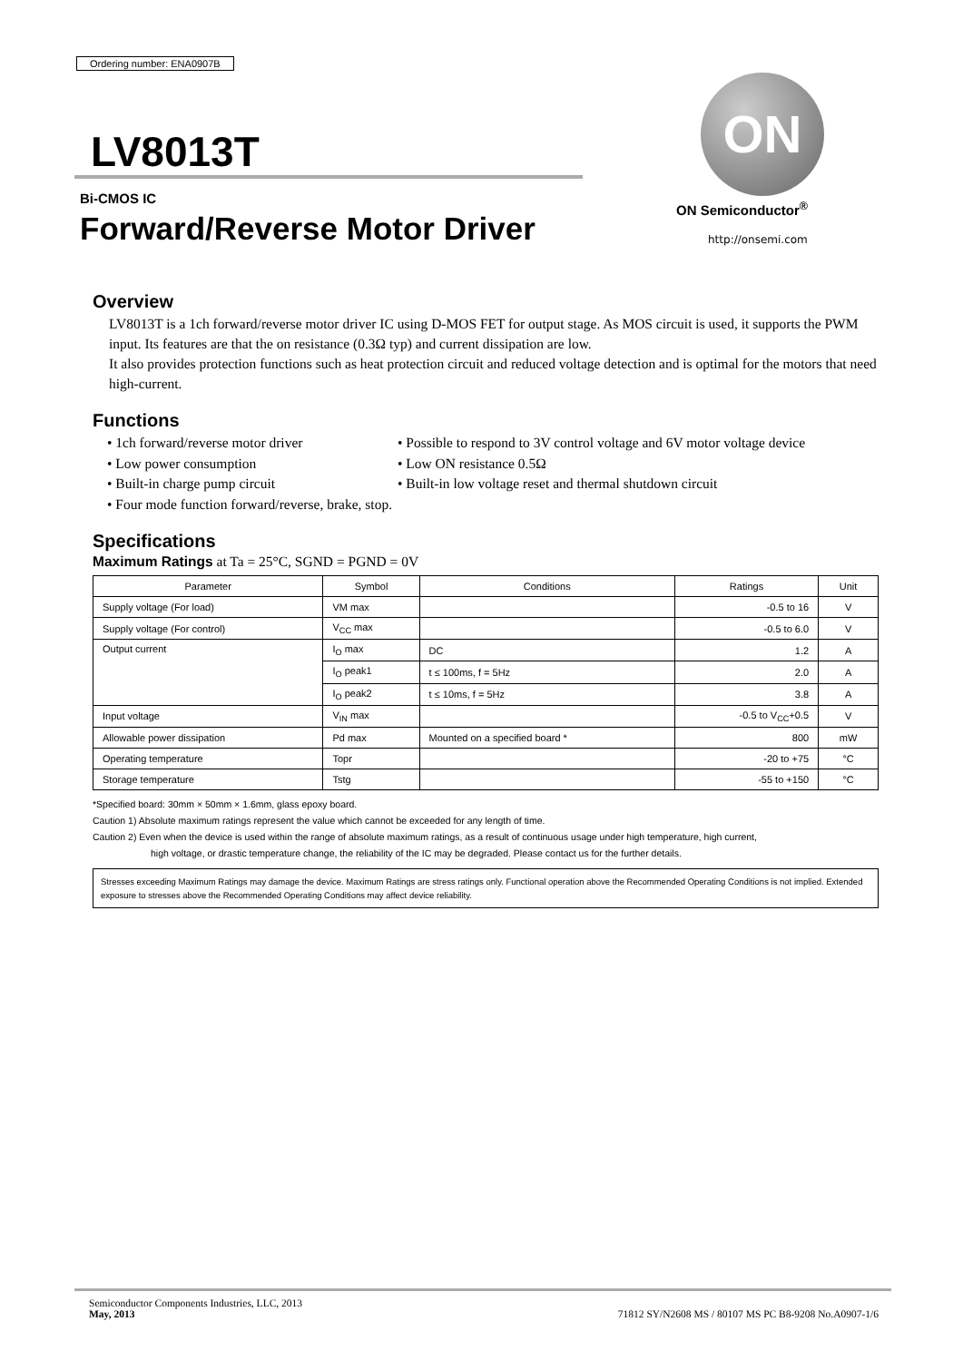Ordering number: ENA0907B
LV8013T
Bi-CMOS IC
Forward/Reverse Motor Driver
ON
ON Semiconductor<sup>®</sup>
http://onsemi.com
Overview
LV8013T is a 1ch forward/reverse motor driver IC using D-MOS FET for output stage. As MOS circuit is used, it supports the PWM input. Its features are that the on resistance (0.3Ω typ) and current dissipation are low.
It also provides protection functions such as heat protection circuit and reduced voltage detection and is optimal for the motors that need high-current.
Functions
• 1ch forward/reverse motor driver
• Possible to respond to 3V control voltage and 6V motor voltage device
• Low power consumption
• Low ON resistance 0.5Ω
• Built-in charge pump circuit
• Built-in low voltage reset and thermal shutdown circuit
• Four mode function forward/reverse, brake, stop.
Specifications
Maximum Ratings at Ta = 25°C, SGND = PGND = 0V
| Parameter | Symbol | Conditions | Ratings | Unit |
| --- | --- | --- | --- | --- |
| Supply voltage (For load) | VM max | | -0.5 to 16 | V |
| Supply voltage (For control) | V<sub>CC</sub> max | | -0.5 to 6.0 | V |
| Output current | I<sub>O</sub> max | DC | 1.2 | A |
| | I<sub>O</sub> peak1 | t ≤ 100ms, f = 5Hz | 2.0 | A |
| | I<sub>O</sub> peak2 | t ≤ 10ms, f = 5Hz | 3.8 | A |
| Input voltage | V<sub>IN</sub> max | | -0.5 to V<sub>CC</sub>+0.5 | V |
| Allowable power dissipation | Pd max | Mounted on a specified board * | 800 | mW |
| Operating temperature | Topr | | -20 to +75 | °C |
| Storage temperature | Tstg | | -55 to +150 | °C |
*Specified board: 30mm × 50mm × 1.6mm, glass epoxy board.
Caution 1) Absolute maximum ratings represent the value which cannot be exceeded for any length of time.
Caution 2) Even when the device is used within the range of absolute maximum ratings, as a result of continuous usage under high temperature, high current,
high voltage, or drastic temperature change, the reliability of the IC may be degraded. Please contact us for the further details.
Stresses exceeding Maximum Ratings may damage the device. Maximum Ratings are stress ratings only. Functional operation above the Recommended Operating Conditions is not implied. Extended exposure to stresses above the Recommended Operating Conditions may affect device reliability.
Semiconductor Components Industries, LLC, 2013
May, 2013
71812 SY/N2608 MS / 80107 MS PC B8-9208 No.A0907-1/6